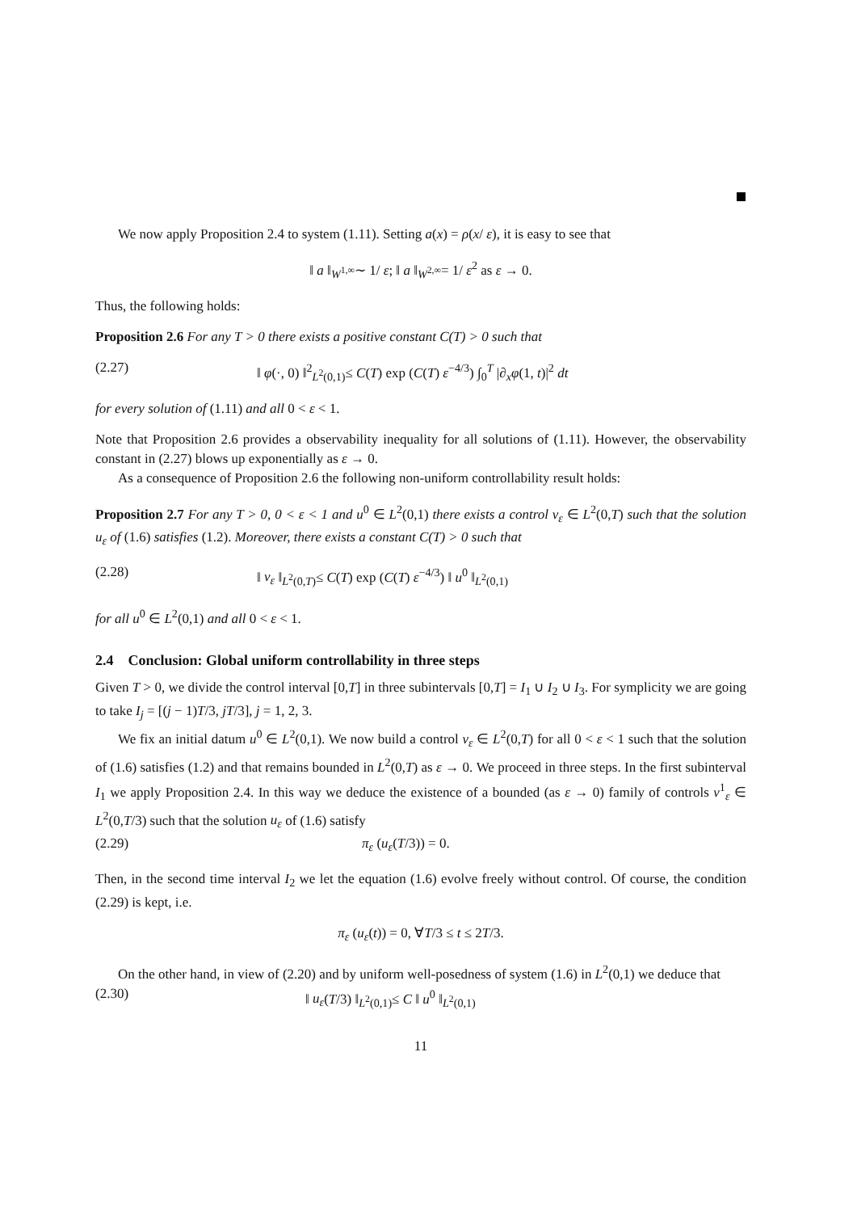We now apply Proposition 2.4 to system (1.11). Setting a(x) = ρ(x/ ε), it is easy to see that
‖ a ‖<sub>W<sup>1,∞</sup></sub>∼ 1/ ε; ‖ a ‖<sub>W<sup>2,∞</sup></sub>= 1/ ε<sup>2</sup> as ε → 0.
Thus, the following holds:
Proposition 2.6 For any T > 0 there exists a positive constant C(T) > 0 such that
(2.27) ‖ φ(·, 0) ‖<sup>2</sup><sub>L<sup>2</sup>(0,1)</sub>≤ C(T) exp (C(T) ε<sup>−4/3</sup>) ∫<sub>0</sub><sup>T</sup> |∂<sub>x</sub>φ(1, t)|<sup>2</sup> dt
for every solution of (1.11) and all 0 < ε < 1.
Note that Proposition 2.6 provides a observability inequality for all solutions of (1.11). However, the observability constant in (2.27) blows up exponentially as ε → 0.
As a consequence of Proposition 2.6 the following non-uniform controllability result holds:
Proposition 2.7 For any T > 0, 0 < ε < 1 and u<sup>0</sup> ∈ L<sup>2</sup>(0,1) there exists a control v<sub>ε</sub> ∈ L<sup>2</sup>(0,T) such that the solution u<sub>ε</sub> of (1.6) satisfies (1.2). Moreover, there exists a constant C(T) > 0 such that
(2.28) ‖ v<sub>ε</sub> ‖<sub>L<sup>2</sup>(0,T)</sub>≤ C(T) exp (C(T) ε<sup>−4/3</sup>) ‖ u<sup>0</sup> ‖<sub>L<sup>2</sup>(0,1)</sub>
for all u<sup>0</sup> ∈ L<sup>2</sup>(0,1) and all 0 < ε < 1.
2.4 Conclusion: Global uniform controllability in three steps
Given T > 0, we divide the control interval [0,T] in three subintervals [0,T] = I<sub>1</sub> ∪ I<sub>2</sub> ∪ I<sub>3</sub>. For symplicity we are going to take I<sub>j</sub> = [(j − 1)T/3, jT/3], j = 1, 2, 3.
We fix an initial datum u<sup>0</sup> ∈ L<sup>2</sup>(0,1). We now build a control v<sub>ε</sub> ∈ L<sup>2</sup>(0,T) for all 0 < ε < 1 such that the solution of (1.6) satisfies (1.2) and that remains bounded in L<sup>2</sup>(0,T) as ε → 0. We proceed in three steps. In the first subinterval I<sub>1</sub> we apply Proposition 2.4. In this way we deduce the existence of a bounded (as ε → 0) family of controls v<sup>1</sup><sub>ε</sub> ∈ L<sup>2</sup>(0,T/3) such that the solution u<sub>ε</sub> of (1.6) satisfy
(2.29) π<sub>ε</sub> (u<sub>ε</sub>(T/3)) = 0.
Then, in the second time interval I<sub>2</sub> we let the equation (1.6) evolve freely without control. Of course, the condition (2.29) is kept, i.e.
π<sub>ε</sub> (u<sub>ε</sub>(t)) = 0, ∀T/3 ≤ t ≤ 2T/3.
On the other hand, in view of (2.20) and by uniform well-posedness of system (1.6) in L<sup>2</sup>(0,1) we deduce that
(2.30) ‖ u<sub>ε</sub>(T/3) ‖<sub>L<sup>2</sup>(0,1)</sub>≤ C ‖ u<sup>0</sup> ‖<sub>L<sup>2</sup>(0,1)</sub>
11